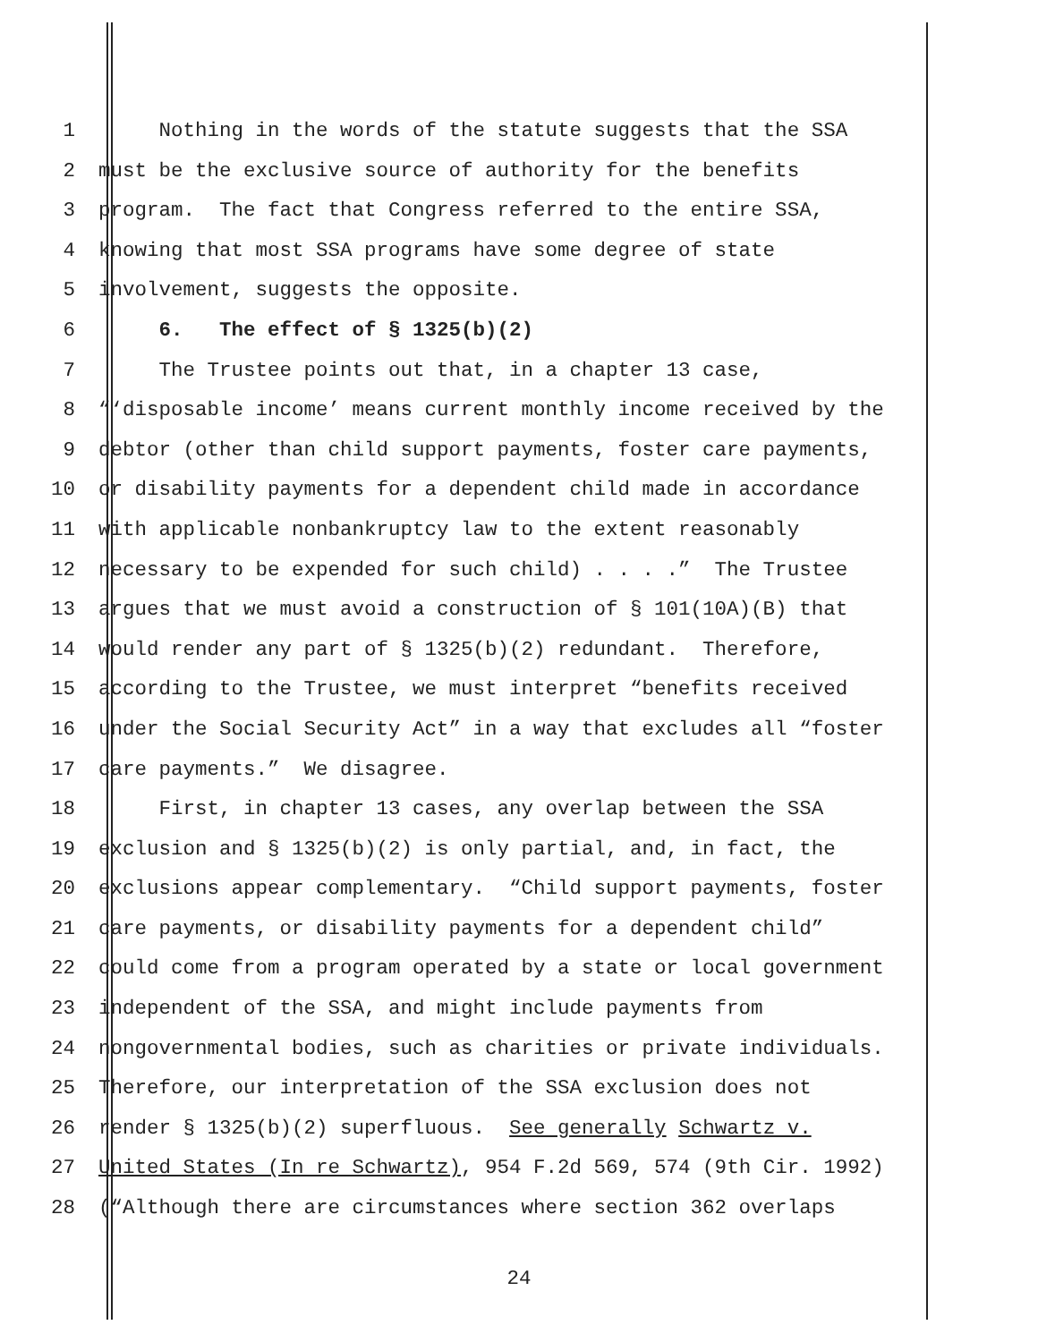1 Nothing in the words of the statute suggests that the SSA
2 must be the exclusive source of authority for the benefits
3 program. The fact that Congress referred to the entire SSA,
4 knowing that most SSA programs have some degree of state
5 involvement, suggests the opposite.
6 6. The effect of § 1325(b)(2)
7 The Trustee points out that, in a chapter 13 case,
8 “‘disposable income’ means current monthly income received by the
9 debtor (other than child support payments, foster care payments,
10 or disability payments for a dependent child made in accordance
11 with applicable nonbankruptcy law to the extent reasonably
12 necessary to be expended for such child) . . . .” The Trustee
13 argues that we must avoid a construction of § 101(10A)(B) that
14 would render any part of § 1325(b)(2) redundant. Therefore,
15 according to the Trustee, we must interpret “benefits received
16 under the Social Security Act” in a way that excludes all “foster
17 care payments.” We disagree.
18 First, in chapter 13 cases, any overlap between the SSA
19 exclusion and § 1325(b)(2) is only partial, and, in fact, the
20 exclusions appear complementary. “Child support payments, foster
21 care payments, or disability payments for a dependent child”
22 could come from a program operated by a state or local government
23 independent of the SSA, and might include payments from
24 nongovernmental bodies, such as charities or private individuals.
25 Therefore, our interpretation of the SSA exclusion does not
26 render § 1325(b)(2) superfluous. See generally Schwartz v.
27 United States (In re Schwartz), 954 F.2d 569, 574 (9th Cir. 1992)
28 (“Although there are circumstances where section 362 overlaps
24